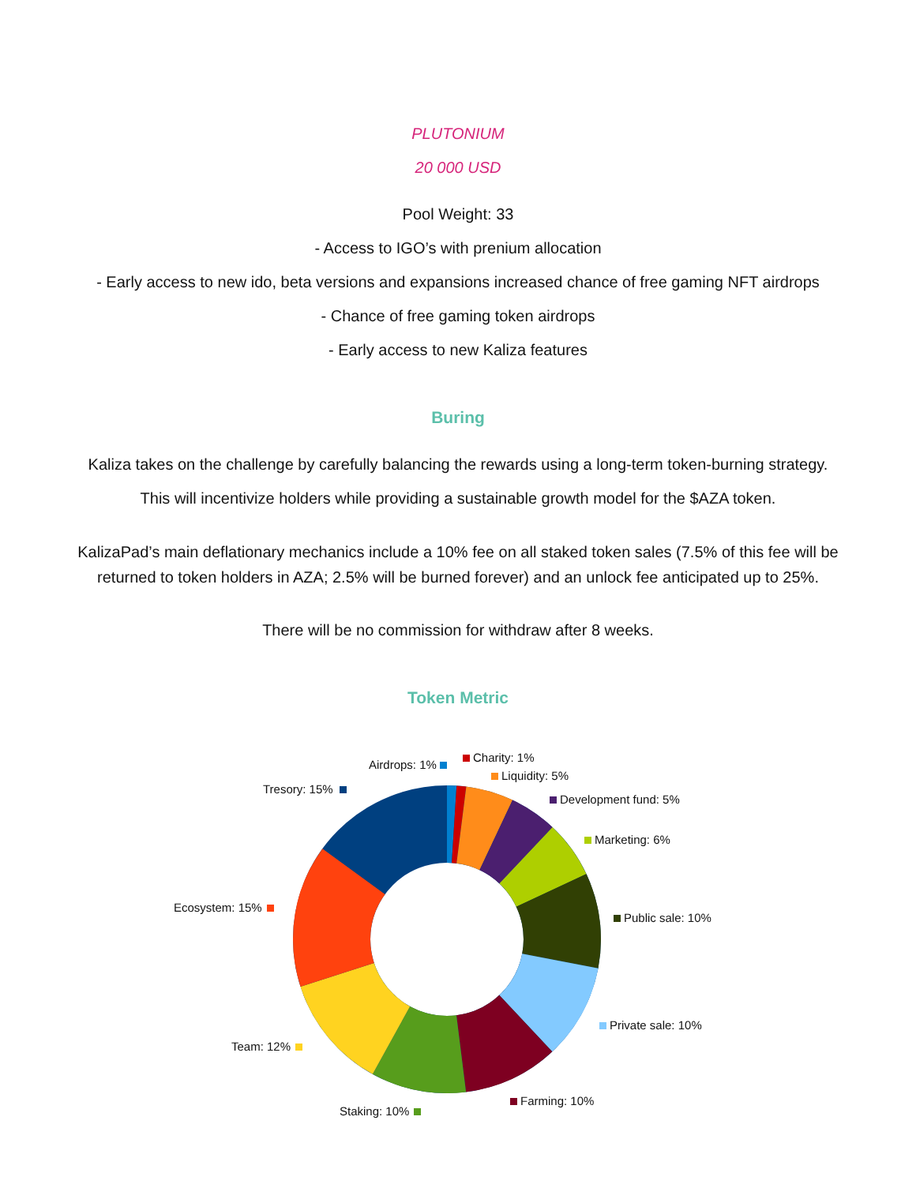PLUTONIUM
20 000 USD
Pool Weight: 33
- Access to IGO’s with prenium allocation
- Early access to new ido, beta versions and expansions increased chance of free gaming NFT airdrops
- Chance of free gaming token airdrops
- Early access to new Kaliza features
Buring
Kaliza takes on the challenge by carefully balancing the rewards using a long-term token-burning strategy.
This will incentivize holders while providing a sustainable growth model for the $AZA token.
KalizaPad’s main deflationary mechanics include a 10% fee on all staked token sales (7.5% of this fee will be
returned to token holders in AZA; 2.5% will be burned forever) and an unlock fee anticipated up to 25%.
There will be no commission for withdraw after 8 weeks.
Token Metric
Airdrops: 1%
Charity: 1%
Liquidity: 5%
Tresory: 15%
Development fund: 5%
Marketing: 6%
Ecosystem: 15%
Public sale: 10%
Private sale: 10%
Team: 12%
Farming: 10%
Staking: 10%